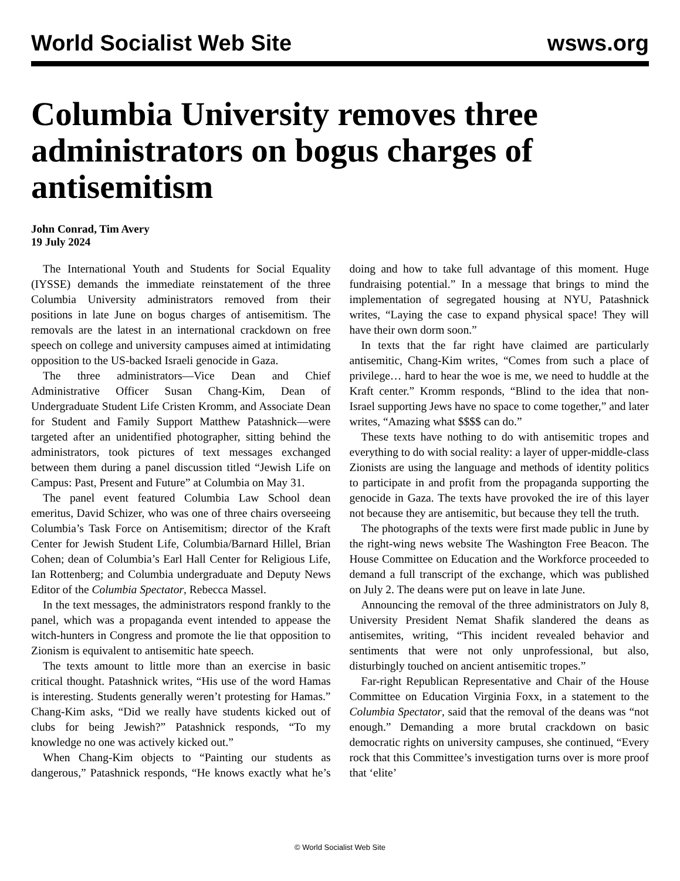World Socialist Web Site wsws.org
Columbia University removes three administrators on bogus charges of antisemitism
John Conrad, Tim Avery
19 July 2024
The International Youth and Students for Social Equality (IYSSE) demands the immediate reinstatement of the three Columbia University administrators removed from their positions in late June on bogus charges of antisemitism. The removals are the latest in an international crackdown on free speech on college and university campuses aimed at intimidating opposition to the US-backed Israeli genocide in Gaza.
The three administrators—Vice Dean and Chief Administrative Officer Susan Chang-Kim, Dean of Undergraduate Student Life Cristen Kromm, and Associate Dean for Student and Family Support Matthew Patashnick—were targeted after an unidentified photographer, sitting behind the administrators, took pictures of text messages exchanged between them during a panel discussion titled “Jewish Life on Campus: Past, Present and Future” at Columbia on May 31.
The panel event featured Columbia Law School dean emeritus, David Schizer, who was one of three chairs overseeing Columbia’s Task Force on Antisemitism; director of the Kraft Center for Jewish Student Life, Columbia/Barnard Hillel, Brian Cohen; dean of Columbia’s Earl Hall Center for Religious Life, Ian Rottenberg; and Columbia undergraduate and Deputy News Editor of the Columbia Spectator, Rebecca Massel.
In the text messages, the administrators respond frankly to the panel, which was a propaganda event intended to appease the witch-hunters in Congress and promote the lie that opposition to Zionism is equivalent to antisemitic hate speech.
The texts amount to little more than an exercise in basic critical thought. Patashnick writes, “His use of the word Hamas is interesting. Students generally weren’t protesting for Hamas.” Chang-Kim asks, “Did we really have students kicked out of clubs for being Jewish?” Patashnick responds, “To my knowledge no one was actively kicked out.”
When Chang-Kim objects to “Painting our students as dangerous,” Patashnick responds, “He knows exactly what he’s doing and how to take full advantage of this moment. Huge fundraising potential.” In a message that brings to mind the implementation of segregated housing at NYU, Patashnick writes, “Laying the case to expand physical space! They will have their own dorm soon.”
In texts that the far right have claimed are particularly antisemitic, Chang-Kim writes, “Comes from such a place of privilege… hard to hear the woe is me, we need to huddle at the Kraft center.” Kromm responds, “Blind to the idea that non-Israel supporting Jews have no space to come together,” and later writes, “Amazing what $$$$ can do.”
These texts have nothing to do with antisemitic tropes and everything to do with social reality: a layer of upper-middle-class Zionists are using the language and methods of identity politics to participate in and profit from the propaganda supporting the genocide in Gaza. The texts have provoked the ire of this layer not because they are antisemitic, but because they tell the truth.
The photographs of the texts were first made public in June by the right-wing news website The Washington Free Beacon. The House Committee on Education and the Workforce proceeded to demand a full transcript of the exchange, which was published on July 2. The deans were put on leave in late June.
Announcing the removal of the three administrators on July 8, University President Nemat Shafik slandered the deans as antisemites, writing, “This incident revealed behavior and sentiments that were not only unprofessional, but also, disturbingly touched on ancient antisemitic tropes.”
Far-right Republican Representative and Chair of the House Committee on Education Virginia Foxx, in a statement to the Columbia Spectator, said that the removal of the deans was “not enough.” Demanding a more brutal crackdown on basic democratic rights on university campuses, she continued, “Every rock that this Committee’s investigation turns over is more proof that ‘elite’
© World Socialist Web Site